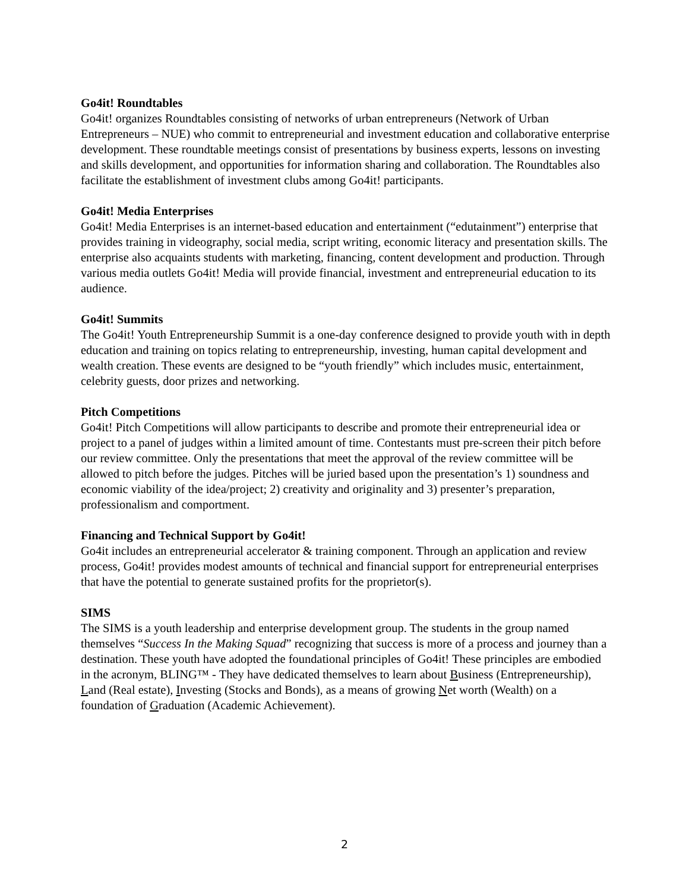Go4it! Roundtables
Go4it! organizes Roundtables consisting of networks of urban entrepreneurs (Network of Urban Entrepreneurs – NUE) who commit to entrepreneurial and investment education and collaborative enterprise development. These roundtable meetings consist of presentations by business experts, lessons on investing and skills development, and opportunities for information sharing and collaboration. The Roundtables also facilitate the establishment of investment clubs among Go4it! participants.
Go4it! Media Enterprises
Go4it! Media Enterprises is an internet-based education and entertainment (“edutainment”) enterprise that provides training in videography, social media, script writing, economic literacy and presentation skills. The enterprise also acquaints students with marketing, financing, content development and production. Through various media outlets Go4it! Media will provide financial, investment and entrepreneurial education to its audience.
Go4it! Summits
The Go4it! Youth Entrepreneurship Summit is a one-day conference designed to provide youth with in depth education and training on topics relating to entrepreneurship, investing, human capital development and wealth creation. These events are designed to be “youth friendly” which includes music, entertainment, celebrity guests, door prizes and networking.
Pitch Competitions
Go4it! Pitch Competitions will allow participants to describe and promote their entrepreneurial idea or project to a panel of judges within a limited amount of time. Contestants must pre-screen their pitch before our review committee. Only the presentations that meet the approval of the review committee will be allowed to pitch before the judges. Pitches will be juried based upon the presentation’s 1) soundness and economic viability of the idea/project; 2) creativity and originality and 3) presenter’s preparation, professionalism and comportment.
Financing and Technical Support by Go4it!
Go4it includes an entrepreneurial accelerator & training component. Through an application and review process, Go4it! provides modest amounts of technical and financial support for entrepreneurial enterprises that have the potential to generate sustained profits for the proprietor(s).
SIMS
The SIMS is a youth leadership and enterprise development group. The students in the group named themselves “Success In the Making Squad” recognizing that success is more of a process and journey than a destination. These youth have adopted the foundational principles of Go4it! These principles are embodied in the acronym, BLING™ - They have dedicated themselves to learn about Business (Entrepreneurship), Land (Real estate), Investing (Stocks and Bonds), as a means of growing Net worth (Wealth) on a foundation of Graduation (Academic Achievement).
2